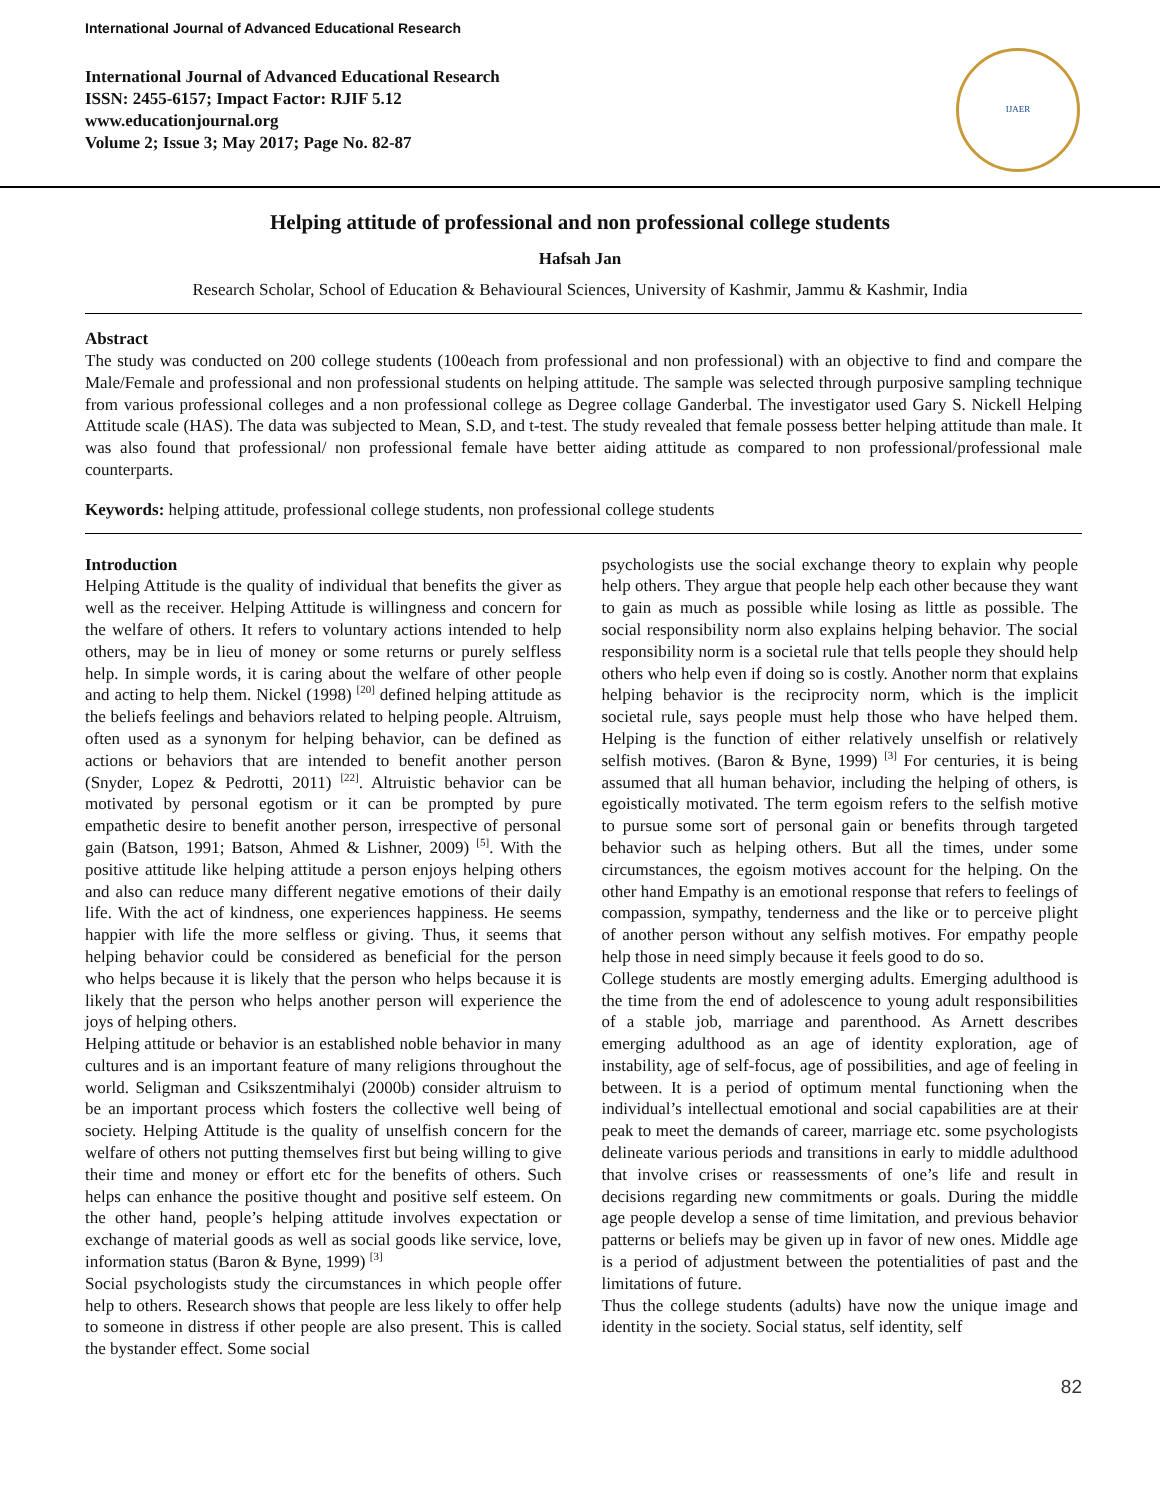International Journal of Advanced Educational Research
International Journal of Advanced Educational Research
ISSN: 2455-6157; Impact Factor: RJIF 5.12
www.educationjournal.org
Volume 2; Issue 3; May 2017; Page No. 82-87
IJAER
Helping attitude of professional and non professional college students
Hafsah Jan
Research Scholar, School of Education & Behavioural Sciences, University of Kashmir, Jammu & Kashmir, India
Abstract
The study was conducted on 200 college students (100each from professional and non professional) with an objective to find and compare the Male/Female and professional and non professional students on helping attitude. The sample was selected through purposive sampling technique from various professional colleges and a non professional college as Degree collage Ganderbal. The investigator used Gary S. Nickell Helping Attitude scale (HAS). The data was subjected to Mean, S.D, and t-test. The study revealed that female possess better helping attitude than male. It was also found that professional/ non professional female have better aiding attitude as compared to non professional/professional male counterparts.
Keywords: helping attitude, professional college students, non professional college students
Introduction
Helping Attitude is the quality of individual that benefits the giver as well as the receiver. Helping Attitude is willingness and concern for the welfare of others. It refers to voluntary actions intended to help others, may be in lieu of money or some returns or purely selfless help. In simple words, it is caring about the welfare of other people and acting to help them. Nickel (1998) <sup>[20]</sup> defined helping attitude as the beliefs feelings and behaviors related to helping people. Altruism, often used as a synonym for helping behavior, can be defined as actions or behaviors that are intended to benefit another person (Snyder, Lopez & Pedrotti, 2011) <sup>[22]</sup>. Altruistic behavior can be motivated by personal egotism or it can be prompted by pure empathetic desire to benefit another person, irrespective of personal gain (Batson, 1991; Batson, Ahmed & Lishner, 2009) <sup>[5]</sup>. With the positive attitude like helping attitude a person enjoys helping others and also can reduce many different negative emotions of their daily life. With the act of kindness, one experiences happiness. He seems happier with life the more selfless or giving. Thus, it seems that helping behavior could be considered as beneficial for the person who helps because it is likely that the person who helps because it is likely that the person who helps another person will experience the joys of helping others.
Helping attitude or behavior is an established noble behavior in many cultures and is an important feature of many religions throughout the world. Seligman and Csikszentmihalyi (2000b) consider altruism to be an important process which fosters the collective well being of society. Helping Attitude is the quality of unselfish concern for the welfare of others not putting themselves first but being willing to give their time and money or effort etc for the benefits of others. Such helps can enhance the positive thought and positive self esteem. On the other hand, people’s helping attitude involves expectation or exchange of material goods as well as social goods like service, love, information status (Baron & Byne, 1999) <sup>[3]</sup>
Social psychologists study the circumstances in which people offer help to others. Research shows that people are less likely to offer help to someone in distress if other people are also present. This is called the bystander effect. Some social
psychologists use the social exchange theory to explain why people help others. They argue that people help each other because they want to gain as much as possible while losing as little as possible. The social responsibility norm also explains helping behavior. The social responsibility norm is a societal rule that tells people they should help others who help even if doing so is costly. Another norm that explains helping behavior is the reciprocity norm, which is the implicit societal rule, says people must help those who have helped them. Helping is the function of either relatively unselfish or relatively selfish motives. (Baron & Byne, 1999) <sup>[3]</sup> For centuries, it is being assumed that all human behavior, including the helping of others, is egoistically motivated. The term egoism refers to the selfish motive to pursue some sort of personal gain or benefits through targeted behavior such as helping others. But all the times, under some circumstances, the egoism motives account for the helping. On the other hand Empathy is an emotional response that refers to feelings of compassion, sympathy, tenderness and the like or to perceive plight of another person without any selfish motives. For empathy people help those in need simply because it feels good to do so.
College students are mostly emerging adults. Emerging adulthood is the time from the end of adolescence to young adult responsibilities of a stable job, marriage and parenthood. As Arnett describes emerging adulthood as an age of identity exploration, age of instability, age of self-focus, age of possibilities, and age of feeling in between. It is a period of optimum mental functioning when the individual’s intellectual emotional and social capabilities are at their peak to meet the demands of career, marriage etc. some psychologists delineate various periods and transitions in early to middle adulthood that involve crises or reassessments of one’s life and result in decisions regarding new commitments or goals. During the middle age people develop a sense of time limitation, and previous behavior patterns or beliefs may be given up in favor of new ones. Middle age is a period of adjustment between the potentialities of past and the limitations of future.
Thus the college students (adults) have now the unique image and identity in the society. Social status, self identity, self
82